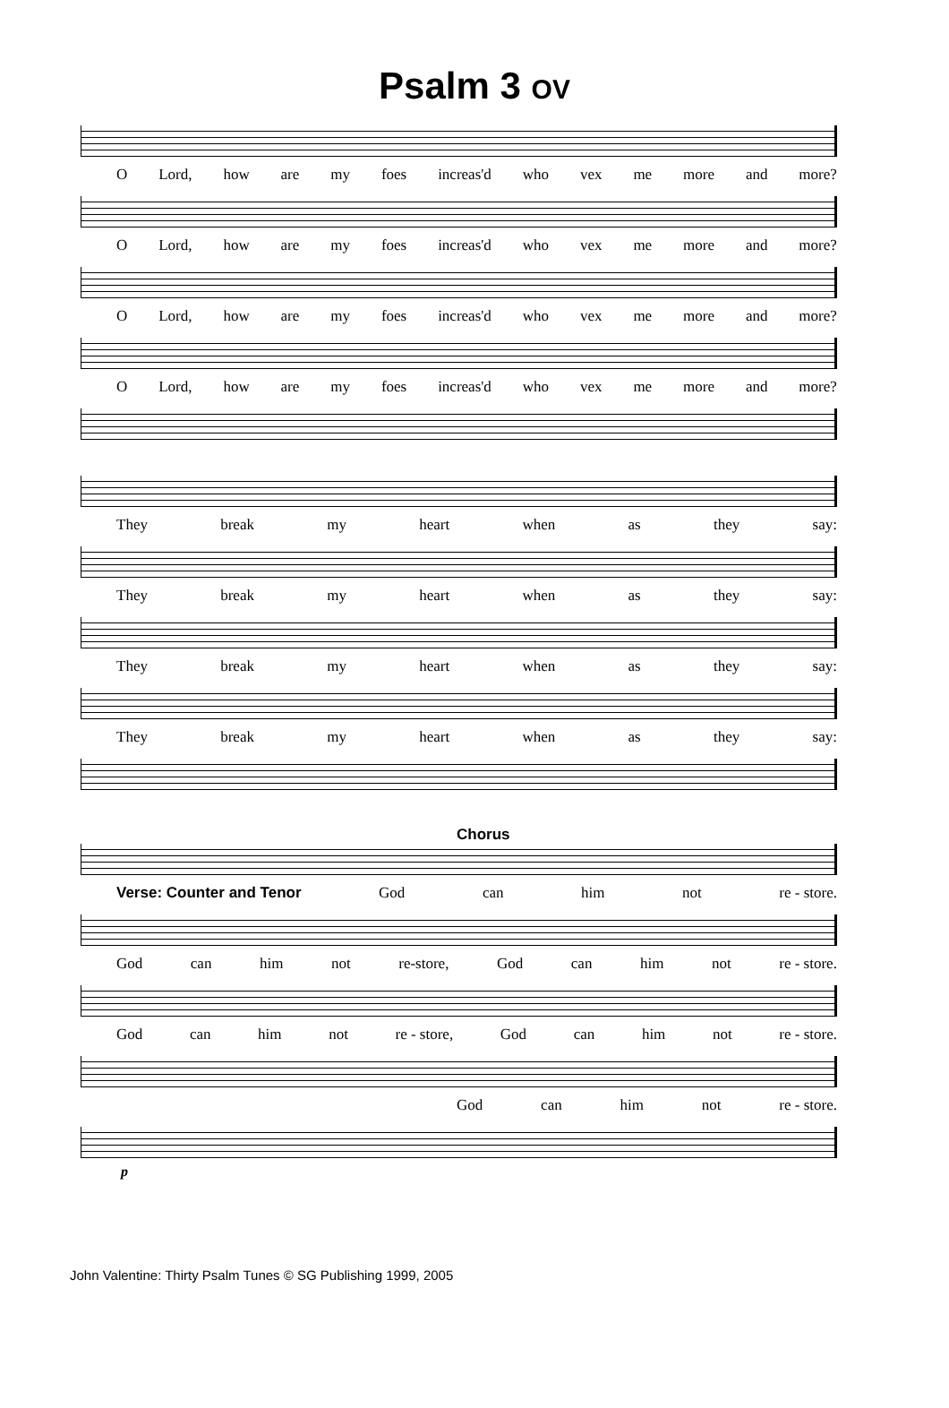Psalm 3 OV
O Lord, how are my foes increas'd who vex me more and more?
O Lord, how are my foes increas'd who vex me more and more?
O Lord, how are my foes increas'd who vex me more and more?
O Lord, how are my foes increas'd who vex me more and more?
They break my heart when as they say:
They break my heart when as they say:
They break my heart when as they say:
They break my heart when as they say:
Chorus
Verse: Counter and Tenor God can him not re - store.
God can him not re-store, God can him not re - store.
God can him not re - store, God can him not re - store.
God can him not re - store.
p
John Valentine: Thirty Psalm Tunes © SG Publishing 1999, 2005